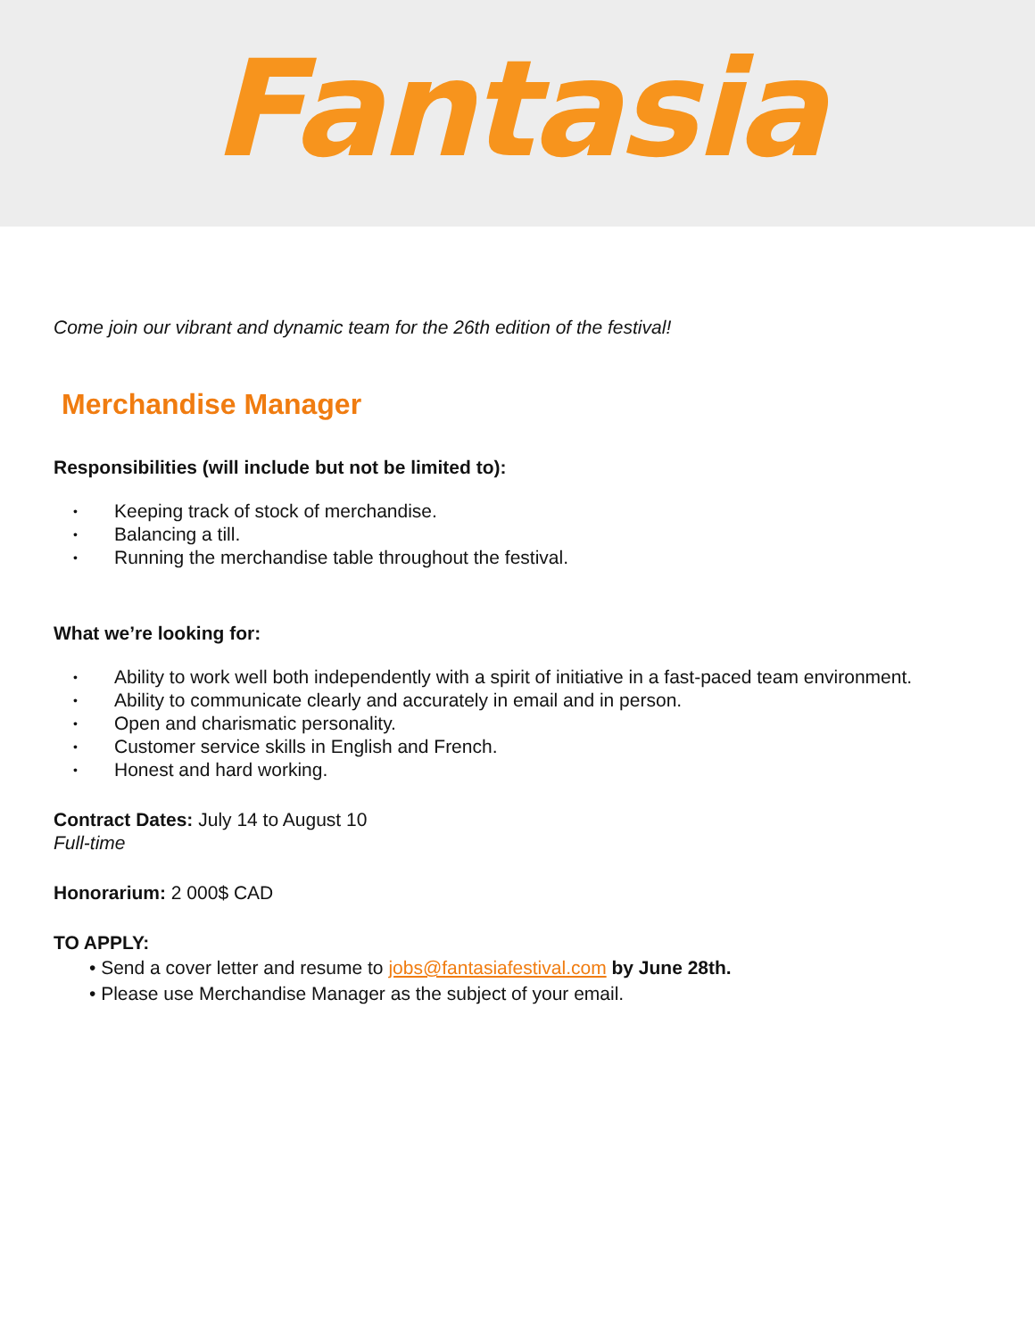Fantasia
Come join our vibrant and dynamic team for the 26th edition of the festival!
Merchandise Manager
Responsibilities (will include but not be limited to):
• Keeping track of stock of merchandise.
• Balancing a till.
• Running the merchandise table throughout the festival.
What we’re looking for:
• Ability to work well both independently with a spirit of initiative in a fast-paced team environment.
• Ability to communicate clearly and accurately in email and in person.
• Open and charismatic personality.
• Customer service skills in English and French.
• Honest and hard working.
Contract Dates: July 14 to August 10
Full-time
Honorarium: 2 000$ CAD
TO APPLY:
• Send a cover letter and resume to jobs@fantasiafestival.com by June 28th.
• Please use Merchandise Manager as the subject of your email.